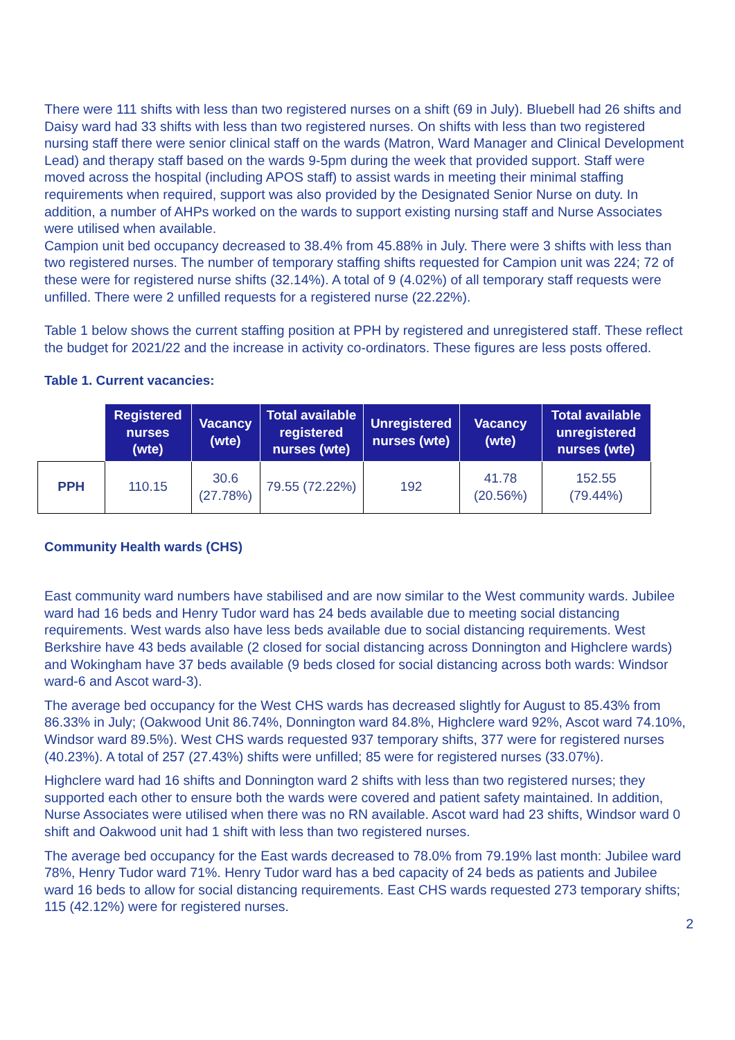There were 111 shifts with less than two registered nurses on a shift (69 in July). Bluebell had 26 shifts and Daisy ward had 33 shifts with less than two registered nurses. On shifts with less than two registered nursing staff there were senior clinical staff on the wards (Matron, Ward Manager and Clinical Development Lead) and therapy staff based on the wards 9-5pm during the week that provided support. Staff were moved across the hospital (including APOS staff) to assist wards in meeting their minimal staffing requirements when required, support was also provided by the Designated Senior Nurse on duty. In addition, a number of AHPs worked on the wards to support existing nursing staff and Nurse Associates were utilised when available.
Campion unit bed occupancy decreased to 38.4% from 45.88% in July. There were 3 shifts with less than two registered nurses. The number of temporary staffing shifts requested for Campion unit was 224; 72 of these were for registered nurse shifts (32.14%). A total of 9 (4.02%) of all temporary staff requests were unfilled. There were 2 unfilled requests for a registered nurse (22.22%).
Table 1 below shows the current staffing position at PPH by registered and unregistered staff. These reflect the budget for 2021/22 and the increase in activity co-ordinators. These figures are less posts offered.
Table 1. Current vacancies:
| | Registered nurses (wte) | Vacancy (wte) | Total available registered nurses (wte) | Unregistered nurses (wte) | Vacancy (wte) | Total available unregistered nurses (wte) |
| PPH | 110.15 | 30.6 (27.78%) | 79.55 (72.22%) | 192 | 41.78 (20.56%) | 152.55 (79.44%) |
Community Health wards (CHS)
East community ward numbers have stabilised and are now similar to the West community wards. Jubilee ward had 16 beds and Henry Tudor ward has 24 beds available due to meeting social distancing requirements. West wards also have less beds available due to social distancing requirements. West Berkshire have 43 beds available (2 closed for social distancing across Donnington and Highclere wards) and Wokingham have 37 beds available (9 beds closed for social distancing across both wards: Windsor ward-6 and Ascot ward-3).
The average bed occupancy for the West CHS wards has decreased slightly for August to 85.43% from 86.33% in July; (Oakwood Unit 86.74%, Donnington ward 84.8%, Highclere ward 92%, Ascot ward 74.10%, Windsor ward 89.5%). West CHS wards requested 937 temporary shifts, 377 were for registered nurses (40.23%). A total of 257 (27.43%) shifts were unfilled; 85 were for registered nurses (33.07%).
Highclere ward had 16 shifts and Donnington ward 2 shifts with less than two registered nurses; they supported each other to ensure both the wards were covered and patient safety maintained. In addition, Nurse Associates were utilised when there was no RN available. Ascot ward had 23 shifts, Windsor ward 0 shift and Oakwood unit had 1 shift with less than two registered nurses.
The average bed occupancy for the East wards decreased to 78.0% from 79.19% last month: Jubilee ward 78%, Henry Tudor ward 71%. Henry Tudor ward has a bed capacity of 24 beds as patients and Jubilee ward 16 beds to allow for social distancing requirements. East CHS wards requested 273 temporary shifts; 115 (42.12%) were for registered nurses.
2